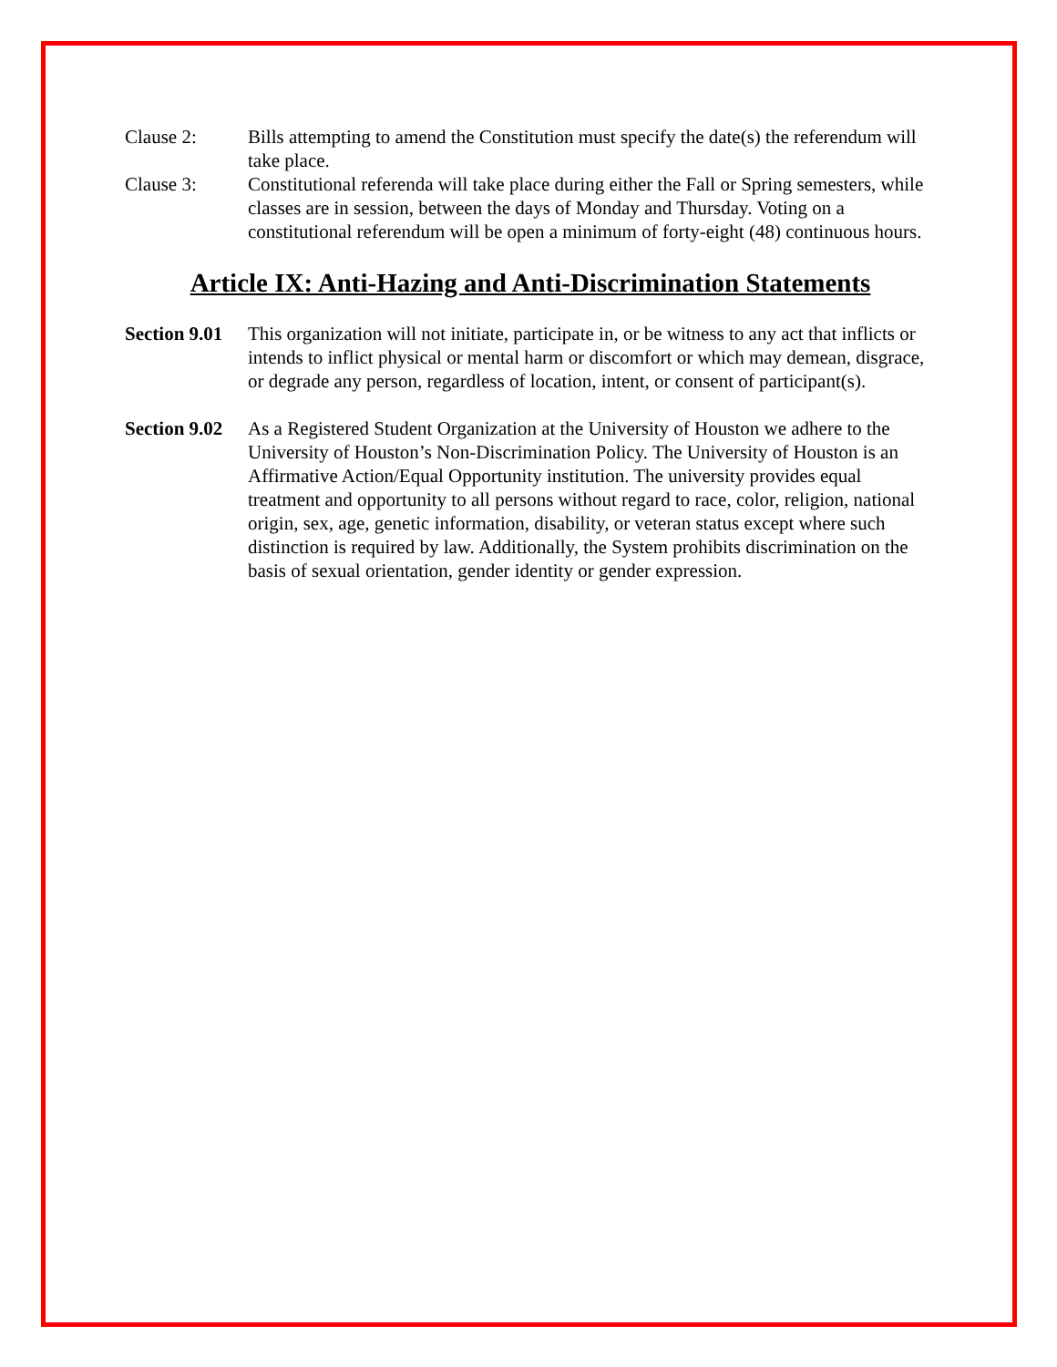Clause 2: Bills attempting to amend the Constitution must specify the date(s) the referendum will take place.
Clause 3: Constitutional referenda will take place during either the Fall or Spring semesters, while classes are in session, between the days of Monday and Thursday. Voting on a constitutional referendum will be open a minimum of forty-eight (48) continuous hours.
Article IX: Anti-Hazing and Anti-Discrimination Statements
Section 9.01
This organization will not initiate, participate in, or be witness to any act that inflicts or intends to inflict physical or mental harm or discomfort or which may demean, disgrace, or degrade any person, regardless of location, intent, or consent of participant(s).
Section 9.02
As a Registered Student Organization at the University of Houston we adhere to the University of Houston’s Non-Discrimination Policy. The University of Houston is an Affirmative Action/Equal Opportunity institution. The university provides equal treatment and opportunity to all persons without regard to race, color, religion, national origin, sex, age, genetic information, disability, or veteran status except where such distinction is required by law. Additionally, the System prohibits discrimination on the basis of sexual orientation, gender identity or gender expression.